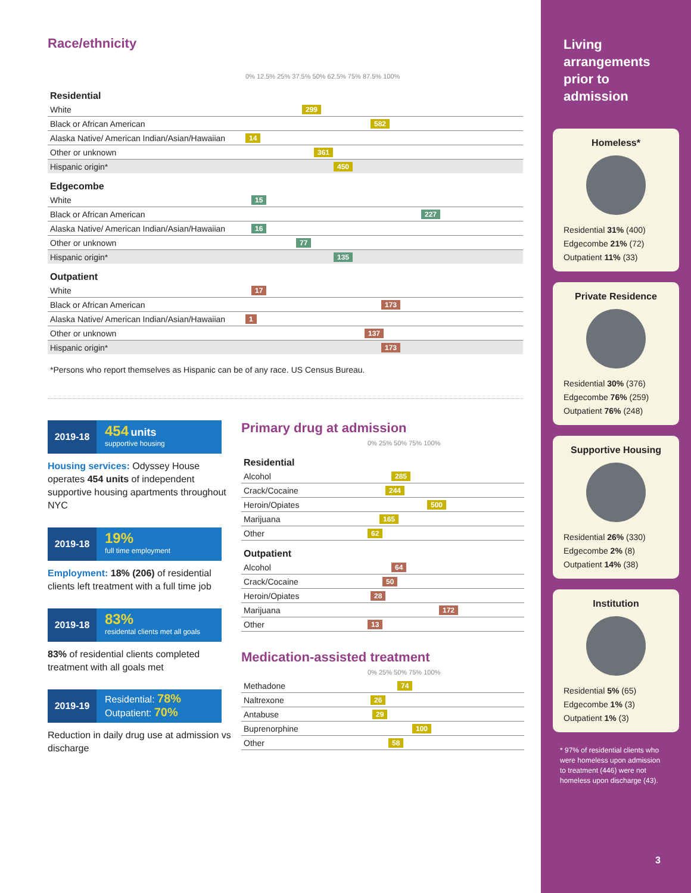Race/ethnicity
| | 0% 12.5% 25% 37.5% 50% 62.5% 75% 87.5% 100% |
| Residential | |
| White | 299 |
| Black or African American | 582 |
| Alaska Native/ American Indian/Asian/Hawaiian | 14 |
| Other or unknown | 361 |
| Hispanic origin* | 450 |
| Edgecombe | |
| White | 15 |
| Black or African American | 227 |
| Alaska Native/ American Indian/Asian/Hawaiian | 16 |
| Other or unknown | 77 |
| Hispanic origin* | 135 |
| Outpatient | |
| White | 17 |
| Black or African American | 173 |
| Alaska Native/ American Indian/Asian/Hawaiian | 1 |
| Other or unknown | 137 |
| Hispanic origin* | 173 |
*Persons who report themselves as Hispanic can be of any race. US Census Bureau.
2019-18
454 units
supportive housing
Housing services: Odyssey House operates 454 units of independent supportive housing apartments throughout NYC
2019-18
19%
full time employment
Employment: 18% (206) of residential clients left treatment with a full time job
2019-18
83%
residental clients met all goals
83% of residential clients completed treatment with all goals met
2019-19
Residential: 78%
Outpatient: 70%
Reduction in daily drug use at admission vs discharge
Primary drug at admission
| | 0% 25% 50% 75% 100% |
| Residential | |
| Alcohol | 285 |
| Crack/Cocaine | 244 |
| Heroin/Opiates | 500 |
| Marijuana | 165 |
| Other | 62 |
| Outpatient | |
| Alcohol | 64 |
| Crack/Cocaine | 50 |
| Heroin/Opiates | 28 |
| Marijuana | 172 |
| Other | 13 |
Medication-assisted treatment
| | 0% 25% 50% 75% 100% |
| Methadone | 74 |
| Naltrexone | 26 |
| Antabuse | 29 |
| Buprenorphine | 100 |
| Other | 58 |
Living
arrangements
prior to
admission
Homeless*
Residential 31% (400)
Edgecombe 21% (72)
Outpatient 11% (33)
Private Residence
Residential 30% (376)
Edgecombe 76% (259)
Outpatient 76% (248)
Supportive Housing
Residential 26% (330)
Edgecombe 2% (8)
Outpatient 14% (38)
Institution
Residential 5% (65)
Edgecombe 1% (3)
Outpatient 1% (3)
* 97% of residential clients who were homeless upon admission to treatment (446) were not homeless upon discharge (43).
3